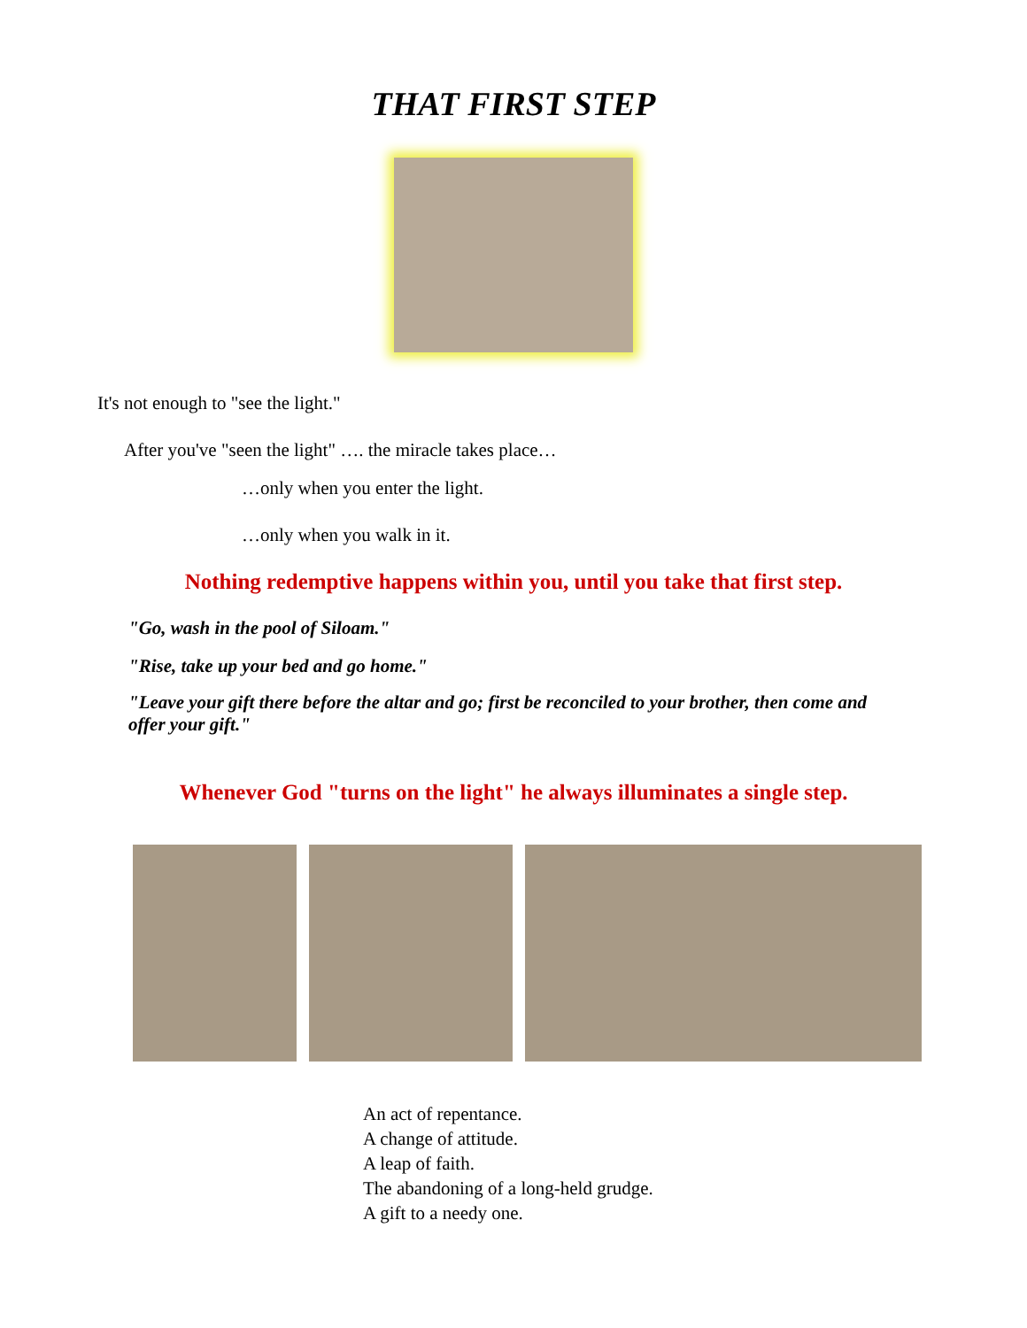THAT FIRST STEP
It's not enough to "see the light."
After you've "seen the light" …. the miracle takes place…
…only when you enter the light.
…only when you walk in it.
Nothing redemptive happens within you, until you take that first step.
"Go, wash in the pool of Siloam."
"Rise, take up your bed and go home."
"Leave your gift there before the altar and go; first be reconciled to your brother, then come and offer your gift."
Whenever God "turns on the light" he always illuminates a single step.
An act of repentance.
A change of attitude.
A leap of faith.
The abandoning of a long-held grudge.
A gift to a needy one.